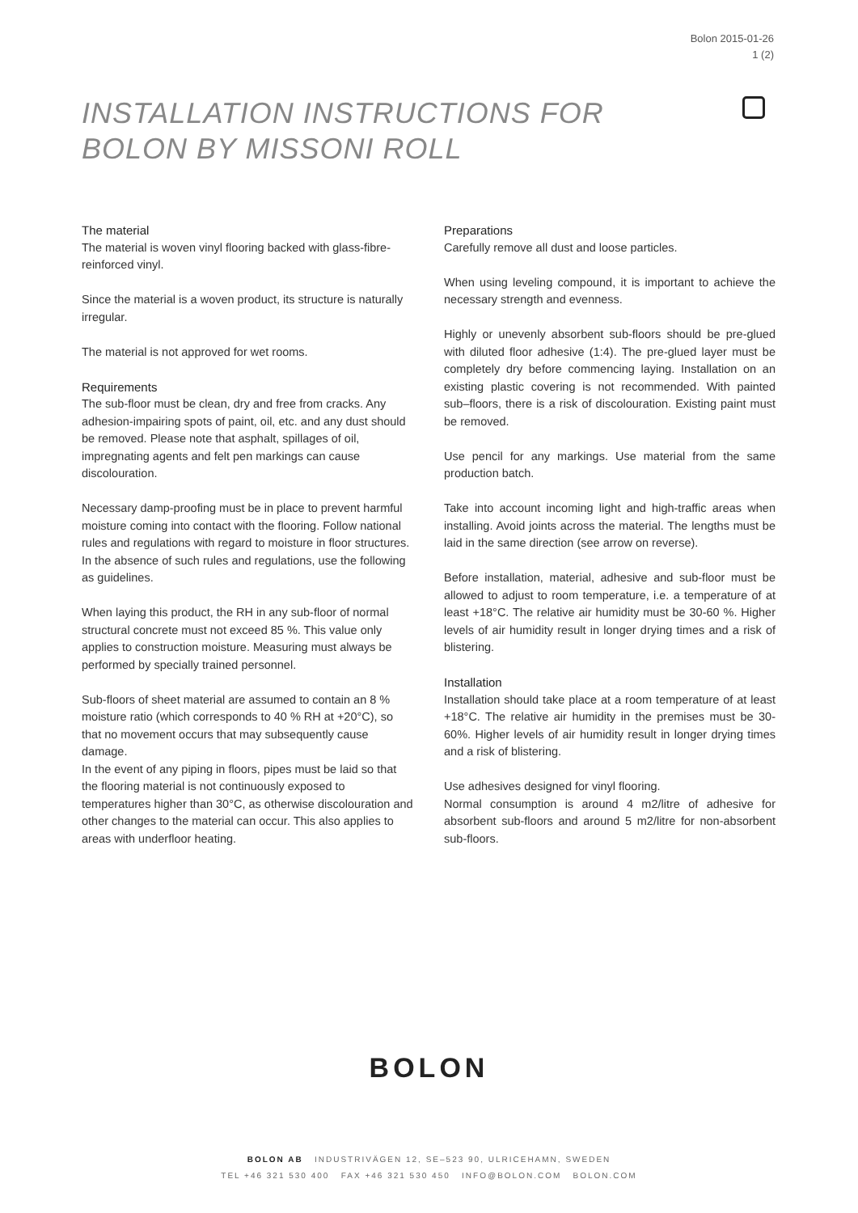Bolon 2015-01-26
1 (2)
INSTALLATION INSTRUCTIONS FOR
BOLON BY MISSONI ROLL
The material
The material is woven vinyl flooring backed with glass-fibre-reinforced vinyl.
Since the material is a woven product, its structure is naturally irregular.
The material is not approved for wet rooms.
Requirements
The sub-floor must be clean, dry and free from cracks. Any adhesion-impairing spots of paint, oil, etc. and any dust should be removed. Please note that asphalt, spillages of oil, impregnating agents and felt pen markings can cause discolouration.
Necessary damp-proofing must be in place to prevent harmful moisture coming into contact with the flooring. Follow national rules and regulations with regard to moisture in floor structures. In the absence of such rules and regulations, use the following as guidelines.
When laying this product, the RH in any sub-floor of normal structural concrete must not exceed 85 %. This value only applies to construction moisture. Measuring must always be performed by specially trained personnel.
Sub-floors of sheet material are assumed to contain an 8 % moisture ratio (which corresponds to 40 % RH at +20°C), so that no movement occurs that may subsequently cause damage.
In the event of any piping in floors, pipes must be laid so that the flooring material is not continuously exposed to temperatures higher than 30°C, as otherwise discolouration and other changes to the material can occur. This also applies to areas with underfloor heating.
Preparations
Carefully remove all dust and loose particles.
When using leveling compound, it is important to achieve the necessary strength and evenness.
Highly or unevenly absorbent sub-floors should be pre-glued with diluted floor adhesive (1:4). The pre-glued layer must be completely dry before commencing laying. Installation on an existing plastic covering is not recommended. With painted sub–floors, there is a risk of discolouration. Existing paint must be removed.
Use pencil for any markings. Use material from the same production batch.
Take into account incoming light and high-traffic areas when installing. Avoid joints across the material. The lengths must be laid in the same direction (see arrow on reverse).
Before installation, material, adhesive and sub-floor must be allowed to adjust to room temperature, i.e. a temperature of at least +18°C. The relative air humidity must be 30-60 %. Higher levels of air humidity result in longer drying times and a risk of blistering.
Installation
Installation should take place at a room temperature of at least +18°C. The relative air humidity in the premises must be 30-60%. Higher levels of air humidity result in longer drying times and a risk of blistering.
Use adhesives designed for vinyl flooring.
Normal consumption is around 4 m2/litre of adhesive for absorbent sub-floors and around 5 m2/litre for non-absorbent sub-floors.
BOLON
BOLON AB INDUSTRIVÄGEN 12, SE–523 90, ULRICEHAMN, SWEDEN
TEL +46 321 530 400 FAX +46 321 530 450 INFO@BOLON.COM BOLON.COM